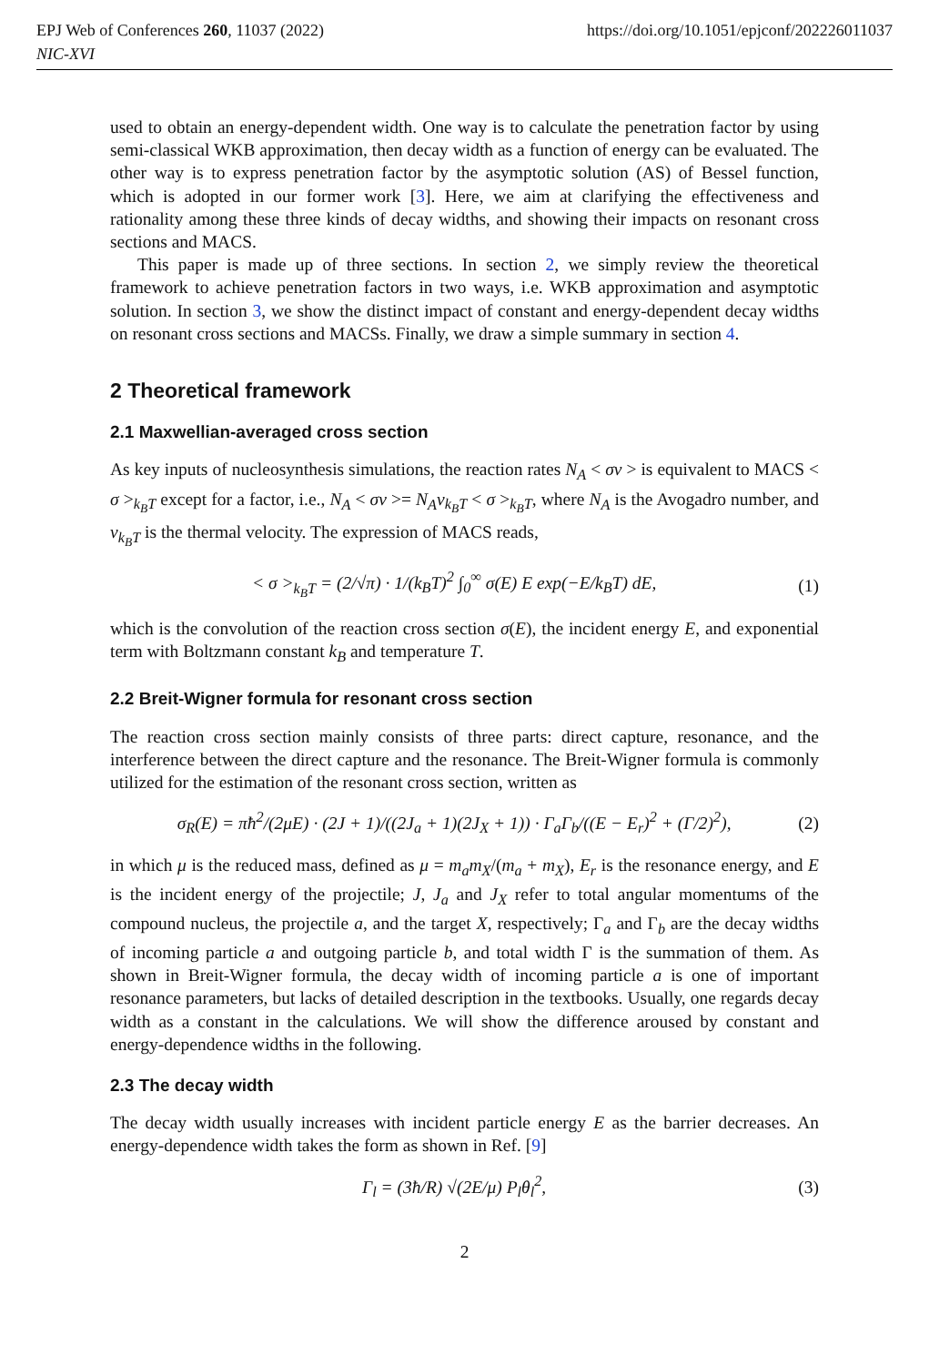EPJ Web of Conferences 260, 11037 (2022)
NIC-XVI
https://doi.org/10.1051/epjconf/202226011037
used to obtain an energy-dependent width. One way is to calculate the penetration factor by using semi-classical WKB approximation, then decay width as a function of energy can be evaluated. The other way is to express penetration factor by the asymptotic solution (AS) of Bessel function, which is adopted in our former work [3]. Here, we aim at clarifying the effectiveness and rationality among these three kinds of decay widths, and showing their impacts on resonant cross sections and MACS.
This paper is made up of three sections. In section 2, we simply review the theoretical framework to achieve penetration factors in two ways, i.e. WKB approximation and asymptotic solution. In section 3, we show the distinct impact of constant and energy-dependent decay widths on resonant cross sections and MACSs. Finally, we draw a simple summary in section 4.
2 Theoretical framework
2.1 Maxwellian-averaged cross section
As key inputs of nucleosynthesis simulations, the reaction rates N<sub>A</sub> < σv > is equivalent to MACS < σ ><sub>k<sub>B</sub>T</sub> except for a factor, i.e., N<sub>A</sub> < σv >= N<sub>A</sub>v<sub>k<sub>B</sub>T</sub> < σ ><sub>k<sub>B</sub>T</sub>, where N<sub>A</sub> is the Avogadro number, and v<sub>k<sub>B</sub>T</sub> is the thermal velocity. The expression of MACS reads,
< σ ><sub>k<sub>B</sub>T</sub> = (2/√π) · 1/(k<sub>B</sub>T)<sup>2</sup> ∫<sub>0</sub><sup>∞</sup> σ(E) E exp(−E/k<sub>B</sub>T) dE, (1)
which is the convolution of the reaction cross section σ(E), the incident energy E, and exponential term with Boltzmann constant k<sub>B</sub> and temperature T.
2.2 Breit-Wigner formula for resonant cross section
The reaction cross section mainly consists of three parts: direct capture, resonance, and the interference between the direct capture and the resonance. The Breit-Wigner formula is commonly utilized for the estimation of the resonant cross section, written as
σ<sub>R</sub>(E) = πħ<sup>2</sup>/(2μE) · (2J + 1)/((2J<sub>a</sub> + 1)(2J<sub>X</sub> + 1)) · Γ<sub>a</sub>Γ<sub>b</sub>/((E − E<sub>r</sub>)<sup>2</sup> + (Γ/2)<sup>2</sup>), (2)
in which μ is the reduced mass, defined as μ = m<sub>a</sub>m<sub>X</sub>/(m<sub>a</sub> + m<sub>X</sub>), E<sub>r</sub> is the resonance energy, and E is the incident energy of the projectile; J, J<sub>a</sub> and J<sub>X</sub> refer to total angular momentums of the compound nucleus, the projectile a, and the target X, respectively; Γ<sub>a</sub> and Γ<sub>b</sub> are the decay widths of incoming particle a and outgoing particle b, and total width Γ is the summation of them. As shown in Breit-Wigner formula, the decay width of incoming particle a is one of important resonance parameters, but lacks of detailed description in the textbooks. Usually, one regards decay width as a constant in the calculations. We will show the difference aroused by constant and energy-dependence widths in the following.
2.3 The decay width
The decay width usually increases with incident particle energy E as the barrier decreases. An energy-dependence width takes the form as shown in Ref. [9]
Γ<sub>l</sub> = (3ħ/R) √(2E/μ) P<sub>l</sub>θ<sub>l</sub><sup>2</sup>, (3)
2